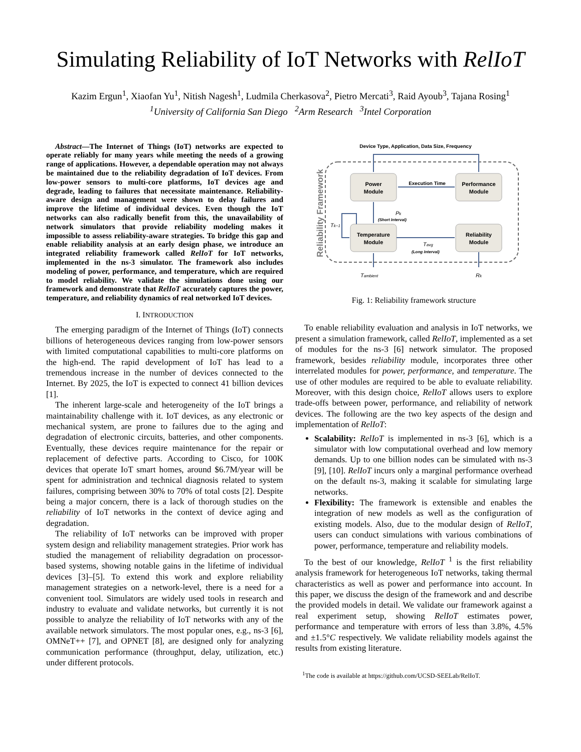Simulating Reliability of IoT Networks with RelIoT
Kazim Ergun<sup>1</sup>, Xiaofan Yu<sup>1</sup>, Nitish Nagesh<sup>1</sup>, Ludmila Cherkasova<sup>2</sup>, Pietro Mercati<sup>3</sup>, Raid Ayoub<sup>3</sup>, Tajana Rosing<sup>1</sup>
<sup>1</sup> University of California San Diego <sup>2</sup>Arm Research <sup>3</sup>Intel Corporation
Abstract—The Internet of Things (IoT) networks are expected to operate reliably for many years while meeting the needs of a growing range of applications. However, a dependable operation may not always be maintained due to the reliability degradation of IoT devices. From low-power sensors to multi-core platforms, IoT devices age and degrade, leading to failures that necessitate maintenance. Reliability-aware design and management were shown to delay failures and improve the lifetime of individual devices. Even though the IoT networks can also radically benefit from this, the unavailability of network simulators that provide reliability modeling makes it impossible to assess reliability-aware strategies. To bridge this gap and enable reliability analysis at an early design phase, we introduce an integrated reliability framework called RelIoT for IoT networks, implemented in the ns-3 simulator. The framework also includes modeling of power, performance, and temperature, which are required to model reliability. We validate the simulations done using our framework and demonstrate that RelIoT accurately captures the power, temperature, and reliability dynamics of real networked IoT devices.
I. INTRODUCTION
The emerging paradigm of the Internet of Things (IoT) connects billions of heterogeneous devices ranging from low-power sensors with limited computational capabilities to multi-core platforms on the high-end. The rapid development of IoT has lead to a tremendous increase in the number of devices connected to the Internet. By 2025, the IoT is expected to connect 41 billion devices [1].
The inherent large-scale and heterogeneity of the IoT brings a maintainability challenge with it. IoT devices, as any electronic or mechanical system, are prone to failures due to the aging and degradation of electronic circuits, batteries, and other components. Eventually, these devices require maintenance for the repair or replacement of defective parts. According to Cisco, for 100K devices that operate IoT smart homes, around $6.7M/year will be spent for administration and technical diagnosis related to system failures, comprising between 30% to 70% of total costs [2]. Despite being a major concern, there is a lack of thorough studies on the reliability of IoT networks in the context of device aging and degradation.
The reliability of IoT networks can be improved with proper system design and reliability management strategies. Prior work has studied the management of reliability degradation on processor-based systems, showing notable gains in the lifetime of individual devices [3]–[5]. To extend this work and explore reliability management strategies on a network-level, there is a need for a convenient tool. Simulators are widely used tools in research and industry to evaluate and validate networks, but currently it is not possible to analyze the reliability of IoT networks with any of the available network simulators. The most popular ones, e.g., ns-3 [6], OMNeT++ [7], and OPNET [8], are designed only for analyzing communication performance (throughput, delay, utilization, etc.) under different protocols.
Device Type, Application, Data Size, Frequency
Reliability Framework
Power
Module
Performance
Module
Temperature
Module
Reliability
Module
Execution Time
Pk
(Short Interval)
Tk−1
Tavg
(Long Interval)
Tambient
Rk
Fig. 1: Reliability framework structure
To enable reliability evaluation and analysis in IoT networks, we present a simulation framework, called RelIoT, implemented as a set of modules for the ns-3 [6] network simulator. The proposed framework, besides reliability module, incorporates three other interrelated modules for power, performance, and temperature. The use of other modules are required to be able to evaluate reliability. Moreover, with this design choice, RelIoT allows users to explore trade-offs between power, performance, and reliability of network devices. The following are the two key aspects of the design and implementation of RelIoT:
Scalability: RelIoT is implemented in ns-3 [6], which is a simulator with low computational overhead and low memory demands. Up to one billion nodes can be simulated with ns-3 [9], [10]. RelIoT incurs only a marginal performance overhead on the default ns-3, making it scalable for simulating large networks.
Flexibility: The framework is extensible and enables the integration of new models as well as the configuration of existing models. Also, due to the modular design of RelIoT, users can conduct simulations with various combinations of power, performance, temperature and reliability models.
To the best of our knowledge, RelIoT <sup>1</sup> is the first reliability analysis framework for heterogeneous IoT networks, taking thermal characteristics as well as power and performance into account. In this paper, we discuss the design of the framework and and describe the provided models in detail. We validate our framework against a real experiment setup, showing RelIoT estimates power, performance and temperature with errors of less than 3.8%, 4.5% and ±1.5°C respectively. We validate reliability models against the results from existing literature.
<sup>1</sup> The code is available at https://github.com/UCSD-SEELab/RelIoT.